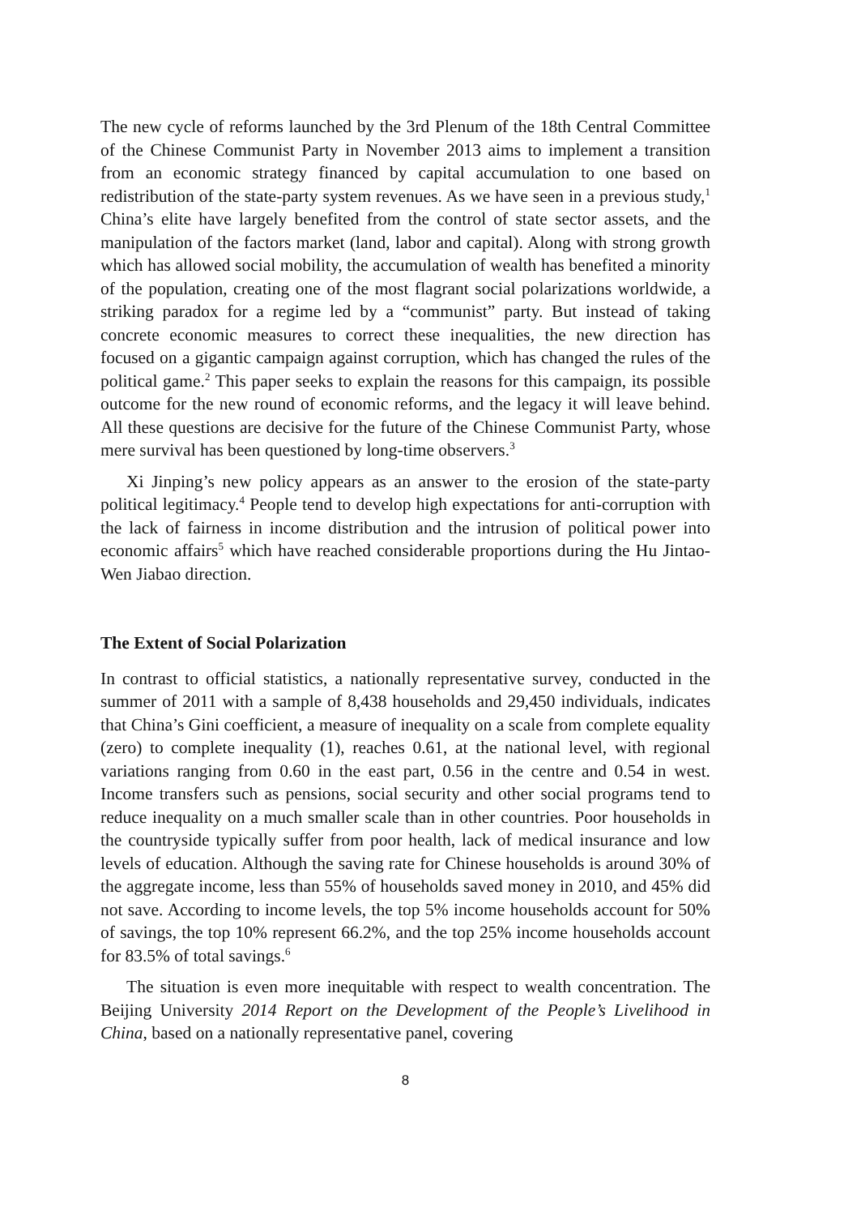The new cycle of reforms launched by the 3rd Plenum of the 18th Central Committee of the Chinese Communist Party in November 2013 aims to implement a transition from an economic strategy financed by capital accumulation to one based on redistribution of the state-party system revenues. As we have seen in a previous study,<sup>1</sup> China’s elite have largely benefited from the control of state sector assets, and the manipulation of the factors market (land, labor and capital). Along with strong growth which has allowed social mobility, the accumulation of wealth has benefited a minority of the population, creating one of the most flagrant social polarizations worldwide, a striking paradox for a regime led by a “communist” party. But instead of taking concrete economic measures to correct these inequalities, the new direction has focused on a gigantic campaign against corruption, which has changed the rules of the political game.<sup>2</sup> This paper seeks to explain the reasons for this campaign, its possible outcome for the new round of economic reforms, and the legacy it will leave behind. All these questions are decisive for the future of the Chinese Communist Party, whose mere survival has been questioned by long-time observers.<sup>3</sup>
Xi Jinping’s new policy appears as an answer to the erosion of the state-party political legitimacy.<sup>4</sup> People tend to develop high expectations for anti-corruption with the lack of fairness in income distribution and the intrusion of political power into economic affairs<sup>5</sup> which have reached considerable proportions during the Hu Jintao-Wen Jiabao direction.
The Extent of Social Polarization
In contrast to official statistics, a nationally representative survey, conducted in the summer of 2011 with a sample of 8,438 households and 29,450 individuals, indicates that China’s Gini coefficient, a measure of inequality on a scale from complete equality (zero) to complete inequality (1), reaches 0.61, at the national level, with regional variations ranging from 0.60 in the east part, 0.56 in the centre and 0.54 in west. Income transfers such as pensions, social security and other social programs tend to reduce inequality on a much smaller scale than in other countries. Poor households in the countryside typically suffer from poor health, lack of medical insurance and low levels of education. Although the saving rate for Chinese households is around 30% of the aggregate income, less than 55% of households saved money in 2010, and 45% did not save. According to income levels, the top 5% income households account for 50% of savings, the top 10% represent 66.2%, and the top 25% income households account for 83.5% of total savings.<sup>6</sup>
The situation is even more inequitable with respect to wealth concentration. The Beijing University 2014 Report on the Development of the People’s Livelihood in China, based on a nationally representative panel, covering
8